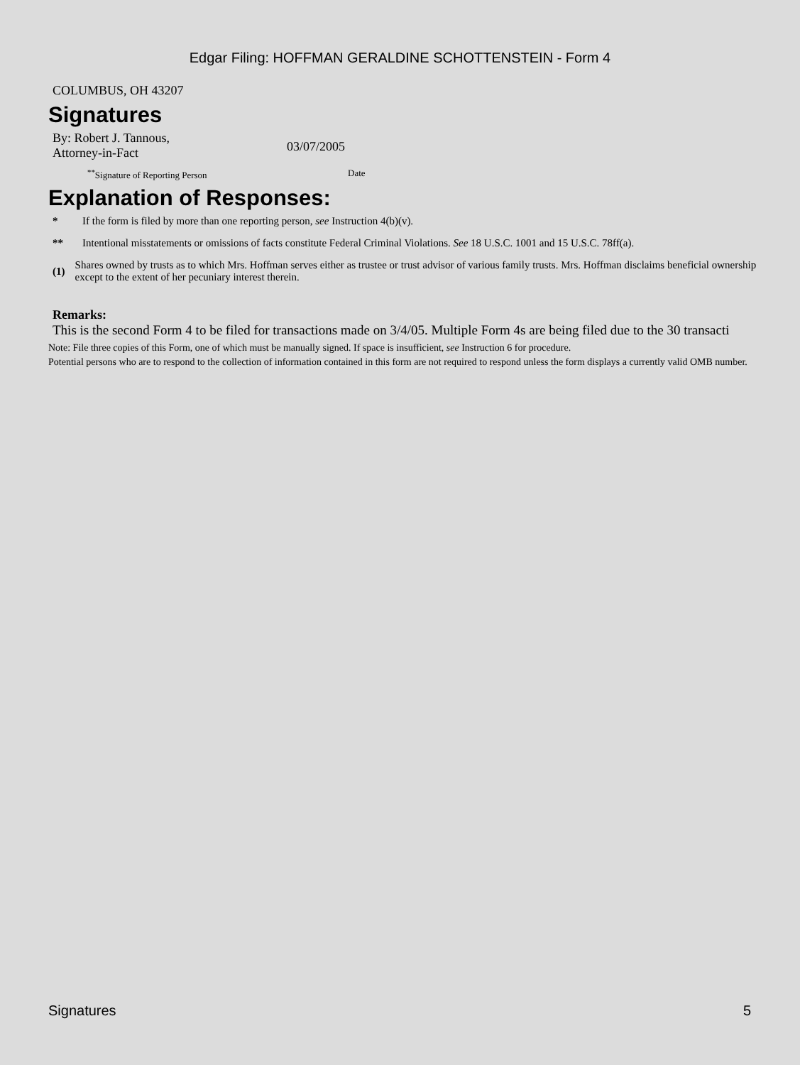Edgar Filing: HOFFMAN GERALDINE SCHOTTENSTEIN - Form 4
COLUMBUS, OH 43207
Signatures
By: Robert J. Tannous,
Attorney-in-Fact
03/07/2005
<sup>**</sup> Signature of Reporting Person Date
Explanation of Responses:
* If the form is filed by more than one reporting person, see Instruction 4(b)(v).
** Intentional misstatements or omissions of facts constitute Federal Criminal Violations. See 18 U.S.C. 1001 and 15 U.S.C. 78ff(a).
(1) Shares owned by trusts as to which Mrs. Hoffman serves either as trustee or trust advisor of various family trusts. Mrs. Hoffman disclaims beneficial ownership except to the extent of her pecuniary interest therein.
Remarks:
This is the second Form 4 to be filed for transactions made on 3/4/05. Multiple Form 4s are being filed due to the 30 transacti
Note: File three copies of this Form, one of which must be manually signed. If space is insufficient, see Instruction 6 for procedure.
Potential persons who are to respond to the collection of information contained in this form are not required to respond unless the form displays a currently valid OMB number.
Signatures 5